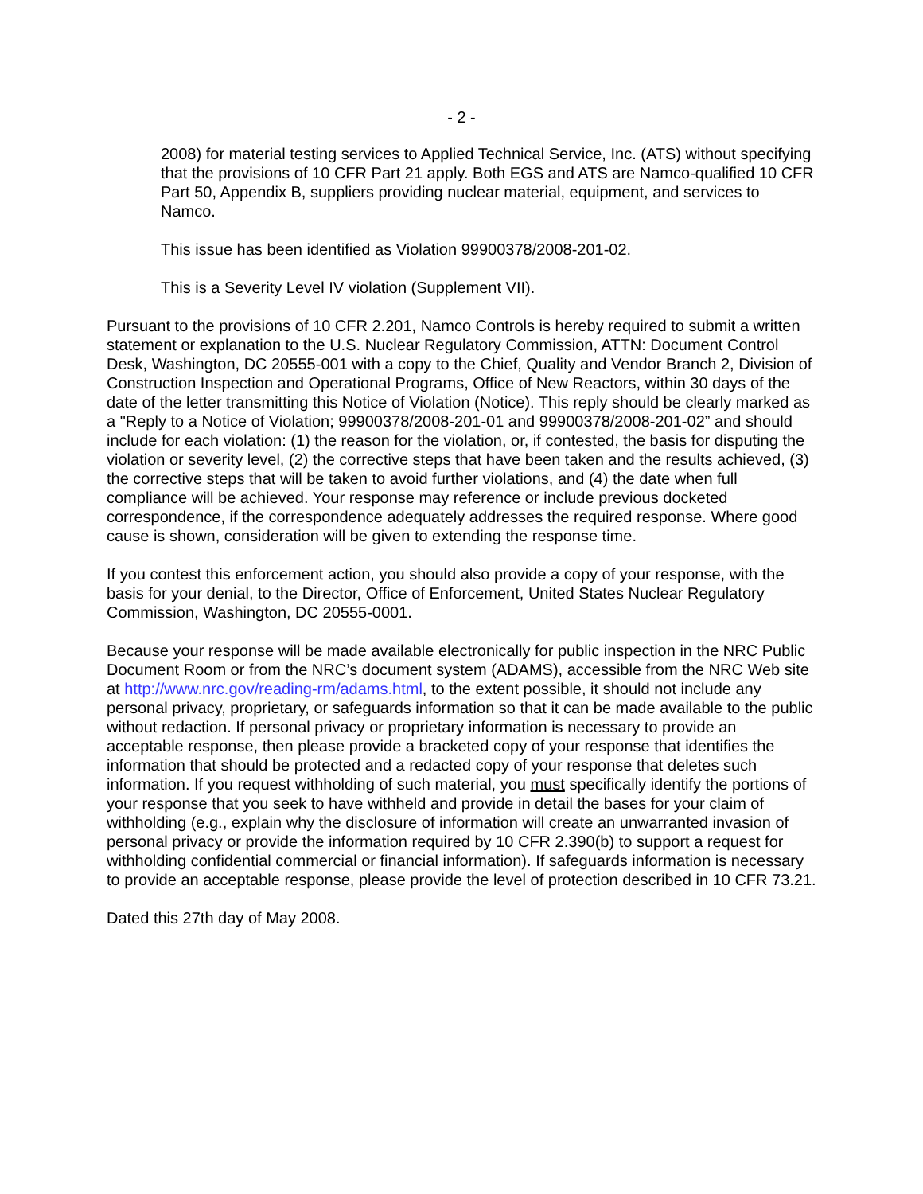- 2 -
2008) for material testing services to Applied Technical Service, Inc. (ATS) without specifying that the provisions of 10 CFR Part 21 apply. Both EGS and ATS are Namco-qualified 10 CFR Part 50, Appendix B, suppliers providing nuclear material, equipment, and services to Namco.
This issue has been identified as Violation 99900378/2008-201-02.
This is a Severity Level IV violation (Supplement VII).
Pursuant to the provisions of 10 CFR 2.201, Namco Controls is hereby required to submit a written statement or explanation to the U.S. Nuclear Regulatory Commission, ATTN: Document Control Desk, Washington, DC 20555-001 with a copy to the Chief, Quality and Vendor Branch 2, Division of Construction Inspection and Operational Programs, Office of New Reactors, within 30 days of the date of the letter transmitting this Notice of Violation (Notice). This reply should be clearly marked as a "Reply to a Notice of Violation; 99900378/2008-201-01 and 99900378/2008-201-02” and should include for each violation: (1) the reason for the violation, or, if contested, the basis for disputing the violation or severity level, (2) the corrective steps that have been taken and the results achieved, (3) the corrective steps that will be taken to avoid further violations, and (4) the date when full compliance will be achieved. Your response may reference or include previous docketed correspondence, if the correspondence adequately addresses the required response. Where good cause is shown, consideration will be given to extending the response time.
If you contest this enforcement action, you should also provide a copy of your response, with the basis for your denial, to the Director, Office of Enforcement, United States Nuclear Regulatory Commission, Washington, DC 20555-0001.
Because your response will be made available electronically for public inspection in the NRC Public Document Room or from the NRC’s document system (ADAMS), accessible from the NRC Web site at http://www.nrc.gov/reading-rm/adams.html, to the extent possible, it should not include any personal privacy, proprietary, or safeguards information so that it can be made available to the public without redaction. If personal privacy or proprietary information is necessary to provide an acceptable response, then please provide a bracketed copy of your response that identifies the information that should be protected and a redacted copy of your response that deletes such information. If you request withholding of such material, you must specifically identify the portions of your response that you seek to have withheld and provide in detail the bases for your claim of withholding (e.g., explain why the disclosure of information will create an unwarranted invasion of personal privacy or provide the information required by 10 CFR 2.390(b) to support a request for withholding confidential commercial or financial information). If safeguards information is necessary to provide an acceptable response, please provide the level of protection described in 10 CFR 73.21.
Dated this 27th day of May 2008.